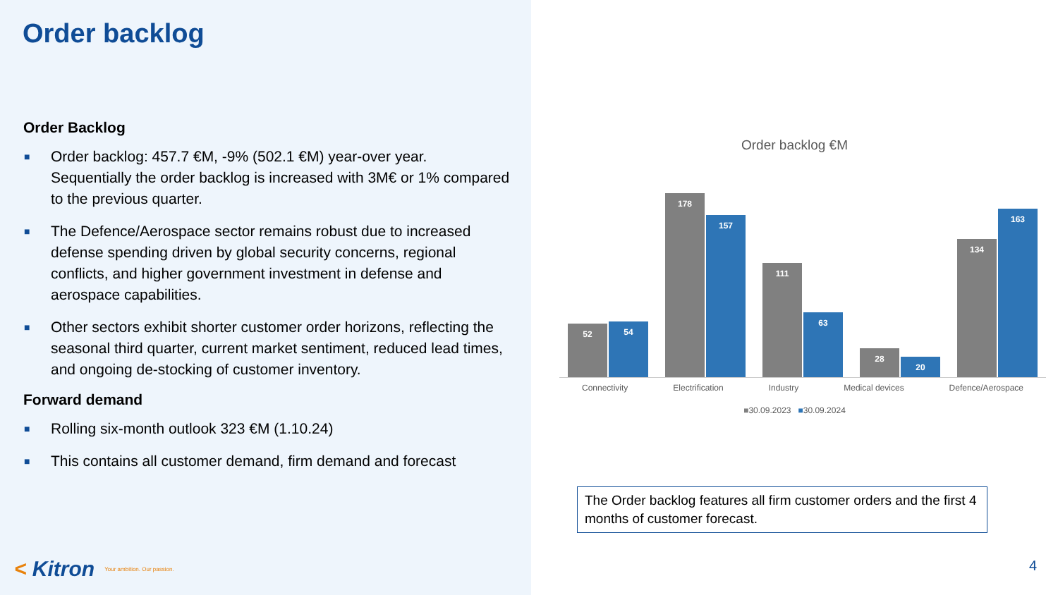Order backlog
Order Backlog
■ Order backlog: 457.7 €M, -9% (502.1 €M) year-over year. Sequentially the order backlog is increased with 3M€ or 1% compared to the previous quarter.
■ The Defence/Aerospace sector remains robust due to increased defense spending driven by global security concerns, regional conflicts, and higher government investment in defense and aerospace capabilities.
■ Other sectors exhibit shorter customer order horizons, reflecting the seasonal third quarter, current market sentiment, reduced lead times, and ongoing de-stocking of customer inventory.
Forward demand
■ Rolling six-month outlook 323 €M (1.10.24)
■ This contains all customer demand, firm demand and forecast
< Kitron Your ambition. Our passion.
Order backlog €M
52
54
178
157
111
63
28
20
134
163
Connectivity Electrification Industry Medical devices Defence/Aerospace
■30.09.2023 ■30.09.2024
The Order backlog features all firm customer orders and the first 4 months of customer forecast.
4